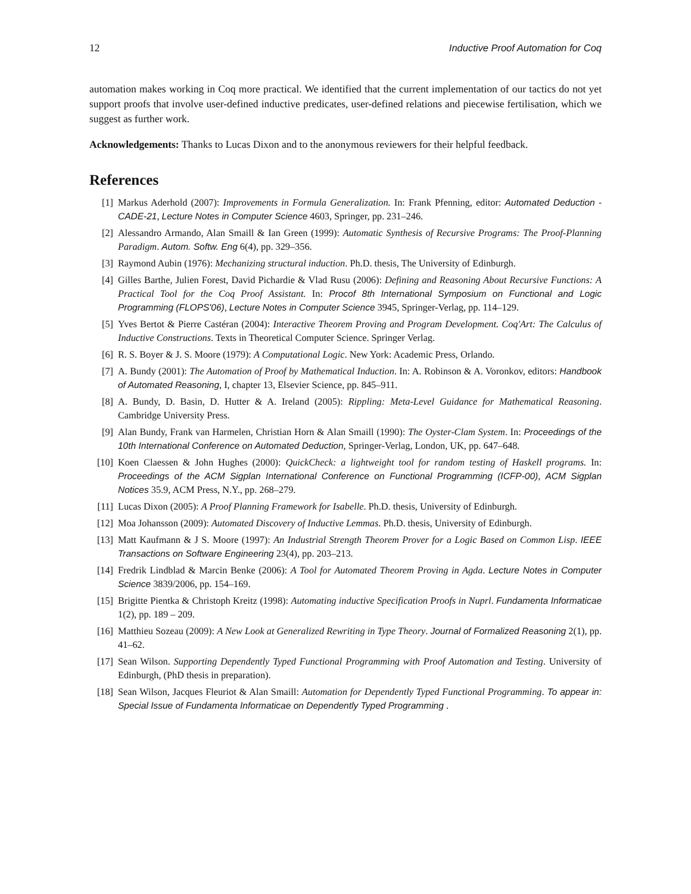12 Inductive Proof Automation for Coq
automation makes working in Coq more practical. We identified that the current implementation of our tactics do not yet support proofs that involve user-defined inductive predicates, user-defined relations and piecewise fertilisation, which we suggest as further work.
Acknowledgements: Thanks to Lucas Dixon and to the anonymous reviewers for their helpful feedback.
References
[1] Markus Aderhold (2007): Improvements in Formula Generalization. In: Frank Pfenning, editor: Automated Deduction - CADE-21, Lecture Notes in Computer Science 4603, Springer, pp. 231–246.
[2] Alessandro Armando, Alan Smaill & Ian Green (1999): Automatic Synthesis of Recursive Programs: The Proof-Planning Paradigm. Autom. Softw. Eng 6(4), pp. 329–356.
[3] Raymond Aubin (1976): Mechanizing structural induction. Ph.D. thesis, The University of Edinburgh.
[4] Gilles Barthe, Julien Forest, David Pichardie & Vlad Rusu (2006): Defining and Reasoning About Recursive Functions: A Practical Tool for the Coq Proof Assistant. In: Procof 8th International Symposium on Functional and Logic Programming (FLOPS'06), Lecture Notes in Computer Science 3945, Springer-Verlag, pp. 114–129.
[5] Yves Bertot & Pierre Castéran (2004): Interactive Theorem Proving and Program Development. Coq'Art: The Calculus of Inductive Constructions. Texts in Theoretical Computer Science. Springer Verlag.
[6] R. S. Boyer & J. S. Moore (1979): A Computational Logic. New York: Academic Press, Orlando.
[7] A. Bundy (2001): The Automation of Proof by Mathematical Induction. In: A. Robinson & A. Voronkov, editors: Handbook of Automated Reasoning, I, chapter 13, Elsevier Science, pp. 845–911.
[8] A. Bundy, D. Basin, D. Hutter & A. Ireland (2005): Rippling: Meta-Level Guidance for Mathematical Reasoning. Cambridge University Press.
[9] Alan Bundy, Frank van Harmelen, Christian Horn & Alan Smaill (1990): The Oyster-Clam System. In: Proceedings of the 10th International Conference on Automated Deduction, Springer-Verlag, London, UK, pp. 647–648.
[10] Koen Claessen & John Hughes (2000): QuickCheck: a lightweight tool for random testing of Haskell programs. In: Proceedings of the ACM Sigplan International Conference on Functional Programming (ICFP-00), ACM Sigplan Notices 35.9, ACM Press, N.Y., pp. 268–279.
[11] Lucas Dixon (2005): A Proof Planning Framework for Isabelle. Ph.D. thesis, University of Edinburgh.
[12] Moa Johansson (2009): Automated Discovery of Inductive Lemmas. Ph.D. thesis, University of Edinburgh.
[13] Matt Kaufmann & J S. Moore (1997): An Industrial Strength Theorem Prover for a Logic Based on Common Lisp. IEEE Transactions on Software Engineering 23(4), pp. 203–213.
[14] Fredrik Lindblad & Marcin Benke (2006): A Tool for Automated Theorem Proving in Agda. Lecture Notes in Computer Science 3839/2006, pp. 154–169.
[15] Brigitte Pientka & Christoph Kreitz (1998): Automating inductive Specification Proofs in Nuprl. Fundamenta Informaticae 1(2), pp. 189 – 209.
[16] Matthieu Sozeau (2009): A New Look at Generalized Rewriting in Type Theory. Journal of Formalized Reasoning 2(1), pp. 41–62.
[17] Sean Wilson. Supporting Dependently Typed Functional Programming with Proof Automation and Testing. University of Edinburgh, (PhD thesis in preparation).
[18] Sean Wilson, Jacques Fleuriot & Alan Smaill: Automation for Dependently Typed Functional Programming. To appear in: Special Issue of Fundamenta Informaticae on Dependently Typed Programming .